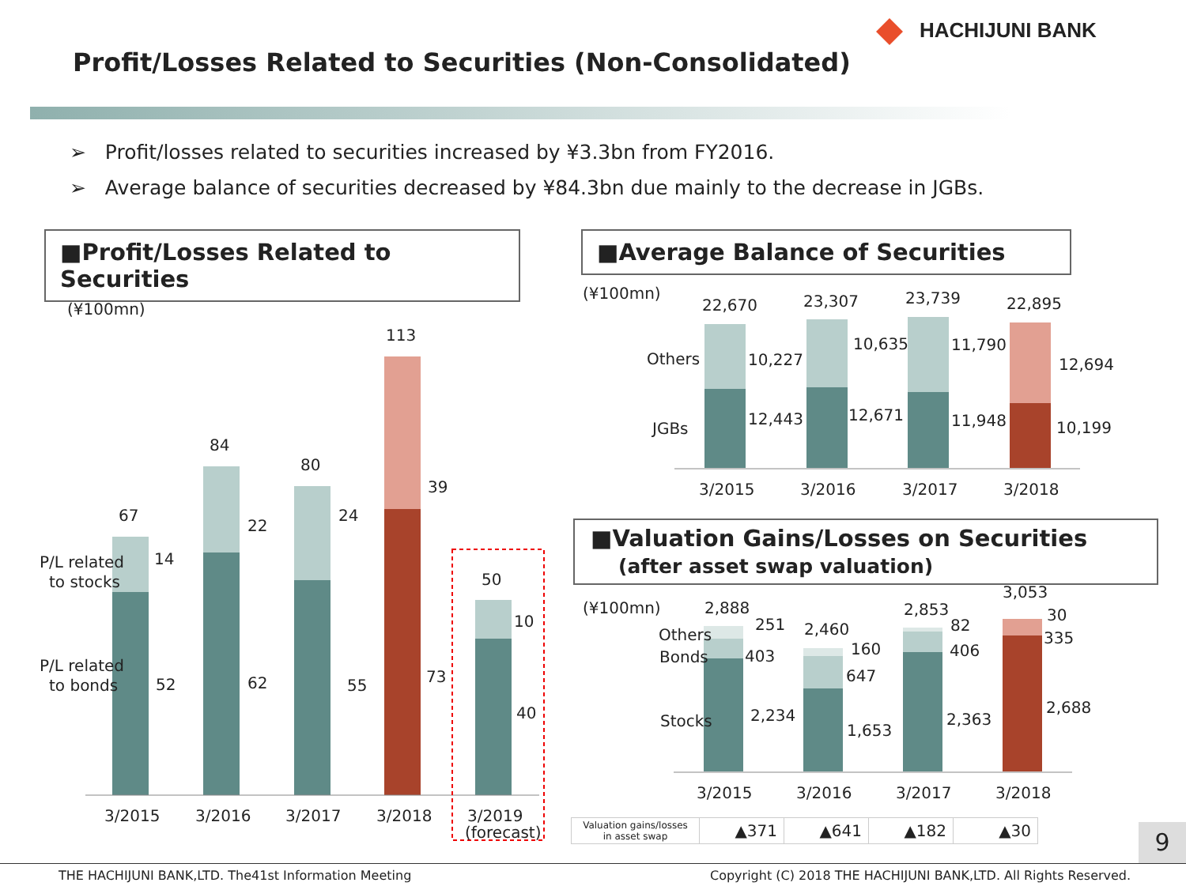HACHIJUNI BANK
Profit/Losses Related to Securities (Non-Consolidated)
➢ Profit/losses related to securities increased by ¥3.3bn from FY2016.
➢ Average balance of securities decreased by ¥84.3bn due mainly to the decrease in JGBs.
■Profit/Losses Related to Securities
■Average Balance of Securities
■Valuation Gains/Losses on Securities
(after asset swap valuation)
(¥100mn)
67
84
80
113
50
14
22
24
39
10
52
62
55
73
40
P/L related
to stocks
P/L related
to bonds
3/2015
3/2016
3/2017
3/2018
3/2019
(forecast)
(¥100mn)
22,670
23,307
23,739
22,895
10,227
10,635
11,790
12,694
12,443
12,671
11,948
10,199
Others
JGBs
3/2015
3/2016
3/2017
3/2018
(¥100mn)
2,888
2,460
2,853
3,053
251
160
82
30
403
647
406
335
2,234
1,653
2,363
2,688
Others
Bonds
Stocks
3/2015
3/2016
3/2017
3/2018
| Valuation gains/losses in asset swap | ▲371 | ▲641 | ▲182 | ▲30 |
9
THE HACHIJUNI BANK,LTD. The41st Information Meeting
Copyright (C) 2018 THE HACHIJUNI BANK,LTD. All Rights Reserved.